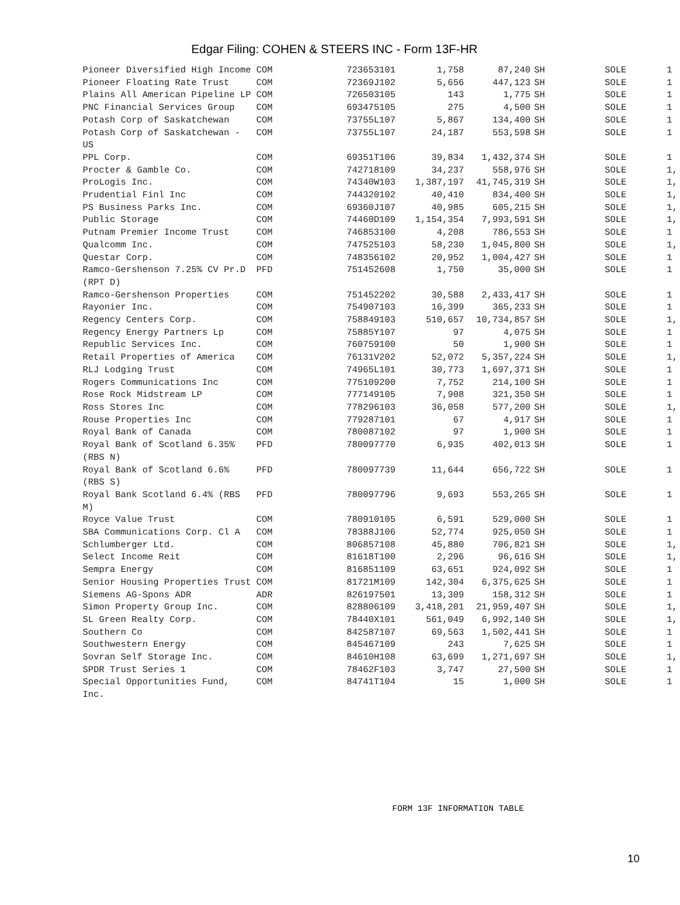Edgar Filing: COHEN & STEERS INC - Form 13F-HR
| Pioneer Diversified High Income | COM | 723653101 | 1,758 | 87,240 | SH | SOLE | 1 |
| Pioneer Floating Rate Trust | COM | 72369J102 | 5,656 | 447,123 | SH | SOLE | 1 |
| Plains All American Pipeline LP | COM | 726503105 | 143 | 1,775 | SH | SOLE | 1 |
| PNC Financial Services Group | COM | 693475105 | 275 | 4,500 | SH | SOLE | 1 |
| Potash Corp of Saskatchewan | COM | 73755L107 | 5,867 | 134,400 | SH | SOLE | 1 |
| Potash Corp of Saskatchewan - US | COM | 73755L107 | 24,187 | 553,598 | SH | SOLE | 1 |
| PPL Corp. | COM | 69351T106 | 39,834 | 1,432,374 | SH | SOLE | 1 |
| Procter & Gamble Co. | COM | 742718109 | 34,237 | 558,976 | SH | SOLE | 1, |
| ProLogis Inc. | COM | 74340W103 | 1,387,197 | 41,745,319 | SH | SOLE | 1, |
| Prudential Finl Inc | COM | 744320102 | 40,410 | 834,400 | SH | SOLE | 1, |
| PS Business Parks Inc. | COM | 69360J107 | 40,985 | 605,215 | SH | SOLE | 1, |
| Public Storage | COM | 74460D109 | 1,154,354 | 7,993,591 | SH | SOLE | 1, |
| Putnam Premier Income Trust | COM | 746853100 | 4,208 | 786,553 | SH | SOLE | 1 |
| Qualcomm Inc. | COM | 747525103 | 58,230 | 1,045,800 | SH | SOLE | 1, |
| Questar Corp. | COM | 748356102 | 20,952 | 1,004,427 | SH | SOLE | 1 |
| Ramco-Gershenson 7.25% CV Pr.D (RPT D) | PFD | 751452608 | 1,750 | 35,000 | SH | SOLE | 1 |
| Ramco-Gershenson Properties | COM | 751452202 | 30,588 | 2,433,417 | SH | SOLE | 1 |
| Rayonier Inc. | COM | 754907103 | 16,399 | 365,233 | SH | SOLE | 1 |
| Regency Centers Corp. | COM | 758849103 | 510,657 | 10,734,857 | SH | SOLE | 1, |
| Regency Energy Partners Lp | COM | 75885Y107 | 97 | 4,075 | SH | SOLE | 1 |
| Republic Services Inc. | COM | 760759100 | 50 | 1,900 | SH | SOLE | 1 |
| Retail Properties of America | COM | 76131V202 | 52,072 | 5,357,224 | SH | SOLE | 1, |
| RLJ Lodging Trust | COM | 74965L101 | 30,773 | 1,697,371 | SH | SOLE | 1 |
| Rogers Communications Inc | COM | 775109200 | 7,752 | 214,100 | SH | SOLE | 1 |
| Rose Rock Midstream LP | COM | 777149105 | 7,908 | 321,350 | SH | SOLE | 1 |
| Ross Stores Inc | COM | 778296103 | 36,058 | 577,200 | SH | SOLE | 1, |
| Rouse Properties Inc | COM | 779287101 | 67 | 4,917 | SH | SOLE | 1 |
| Royal Bank of Canada | COM | 780087102 | 97 | 1,900 | SH | SOLE | 1 |
| Royal Bank of Scotland 6.35% (RBS N) | PFD | 780097770 | 6,935 | 402,013 | SH | SOLE | 1 |
| Royal Bank of Scotland 6.6% (RBS S) | PFD | 780097739 | 11,644 | 656,722 | SH | SOLE | 1 |
| Royal Bank Scotland 6.4% (RBS M) | PFD | 780097796 | 9,693 | 553,265 | SH | SOLE | 1 |
| Royce Value Trust | COM | 780910105 | 6,591 | 529,000 | SH | SOLE | 1 |
| SBA Communications Corp. Cl A | COM | 78388J106 | 52,774 | 925,050 | SH | SOLE | 1 |
| Schlumberger Ltd. | COM | 806857108 | 45,880 | 706,821 | SH | SOLE | 1, |
| Select Income Reit | COM | 81618T100 | 2,296 | 96,616 | SH | SOLE | 1, |
| Sempra Energy | COM | 816851109 | 63,651 | 924,092 | SH | SOLE | 1 |
| Senior Housing Properties Trust | COM | 81721M109 | 142,304 | 6,375,625 | SH | SOLE | 1 |
| Siemens AG-Spons ADR | ADR | 826197501 | 13,309 | 158,312 | SH | SOLE | 1 |
| Simon Property Group Inc. | COM | 828806109 | 3,418,201 | 21,959,407 | SH | SOLE | 1, |
| SL Green Realty Corp. | COM | 78440X101 | 561,049 | 6,992,140 | SH | SOLE | 1, |
| Southern Co | COM | 842587107 | 69,563 | 1,502,441 | SH | SOLE | 1 |
| Southwestern Energy | COM | 845467109 | 243 | 7,625 | SH | SOLE | 1 |
| Sovran Self Storage Inc. | COM | 84610H108 | 63,699 | 1,271,697 | SH | SOLE | 1, |
| SPDR Trust Series 1 | COM | 78462F103 | 3,747 | 27,500 | SH | SOLE | 1 |
| Special Opportunities Fund, Inc. | COM | 84741T104 | 15 | 1,000 | SH | SOLE | 1 |
FORM 13F INFORMATION TABLE
10